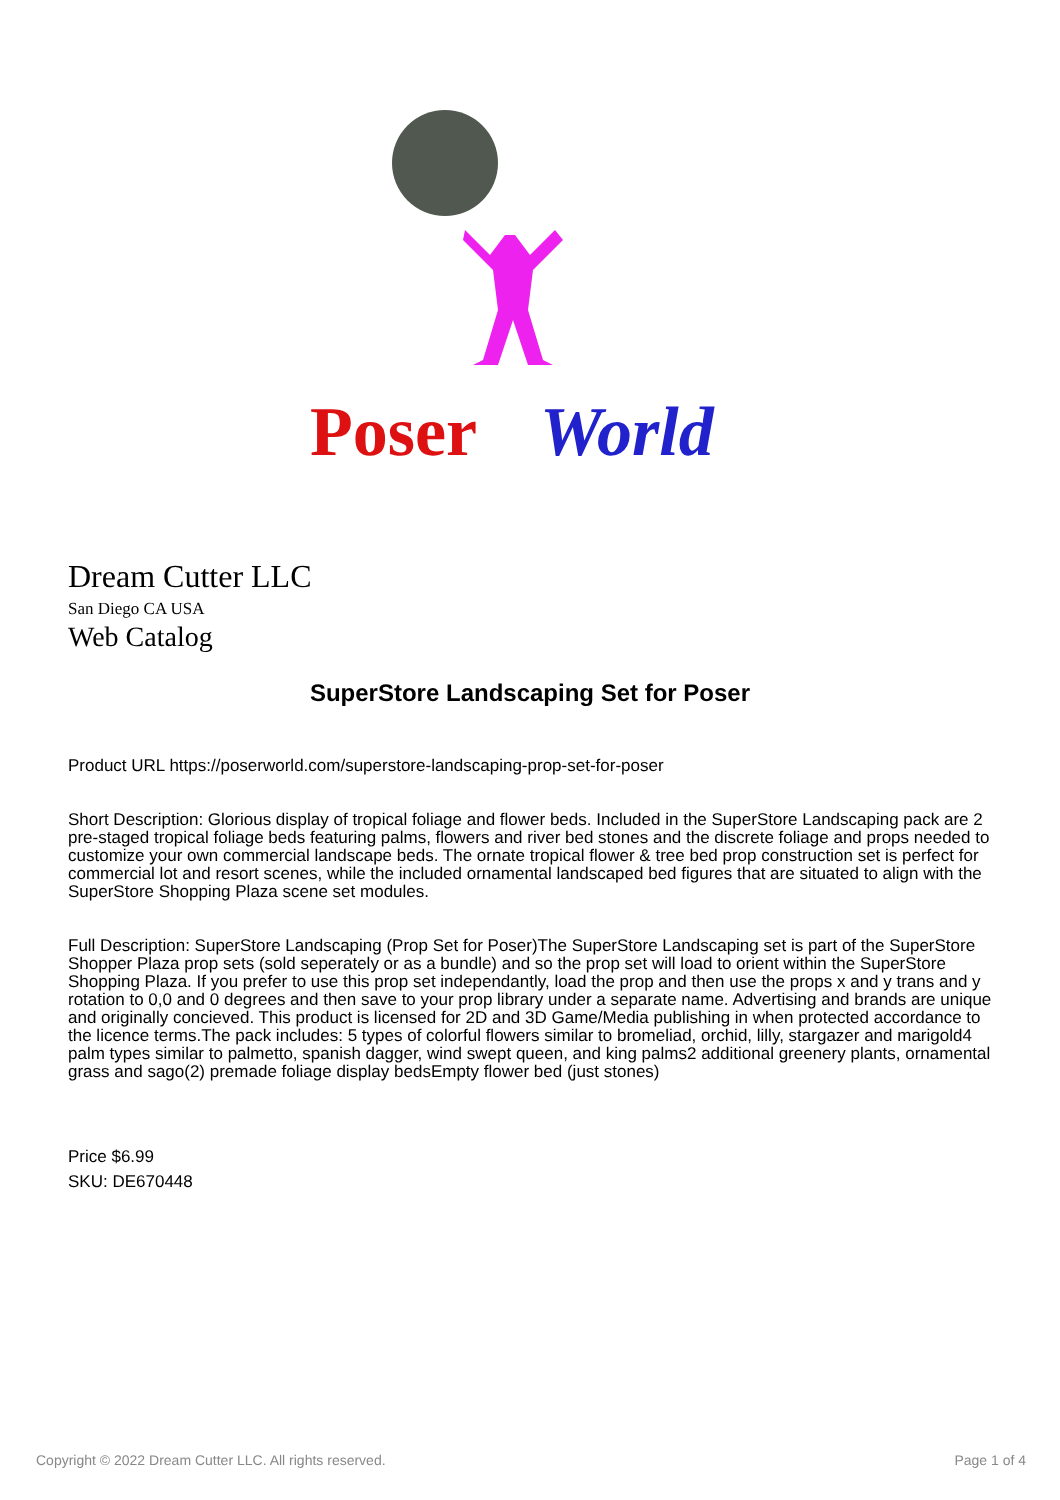Poser
World
Dream Cutter LLC
San Diego CA USA
Web Catalog
SuperStore Landscaping Set for Poser
Product URL https://poserworld.com/superstore-landscaping-prop-set-for-poser
Short Description: Glorious display of tropical foliage and flower beds. Included in the SuperStore Landscaping pack are 2 pre-staged tropical foliage beds featuring palms, flowers and river bed stones and the discrete foliage and props needed to customize your own commercial landscape beds. The ornate tropical flower & tree bed prop construction set is perfect for commercial lot and resort scenes, while the included ornamental landscaped bed figures that are situated to align with the SuperStore Shopping Plaza scene set modules.
Full Description: SuperStore Landscaping (Prop Set for Poser)The SuperStore Landscaping set is part of the SuperStore Shopper Plaza prop sets (sold seperately or as a bundle) and so the prop set will load to orient within the SuperStore Shopping Plaza. If you prefer to use this prop set independantly, load the prop and then use the props x and y trans and y rotation to 0,0 and 0 degrees and then save to your prop library under a separate name. Advertising and brands are unique and originally concieved. This product is licensed for 2D and 3D Game/Media publishing in when protected accordance to the licence terms.The pack includes: 5 types of colorful flowers similar to bromeliad, orchid, lilly, stargazer and marigold4 palm types similar to palmetto, spanish dagger, wind swept queen, and king palms2 additional greenery plants, ornamental grass and sago(2) premade foliage display bedsEmpty flower bed (just stones)
Price $6.99
SKU: DE670448
Copyright © 2022 Dream Cutter LLC. All rights reserved. Page 1 of 4